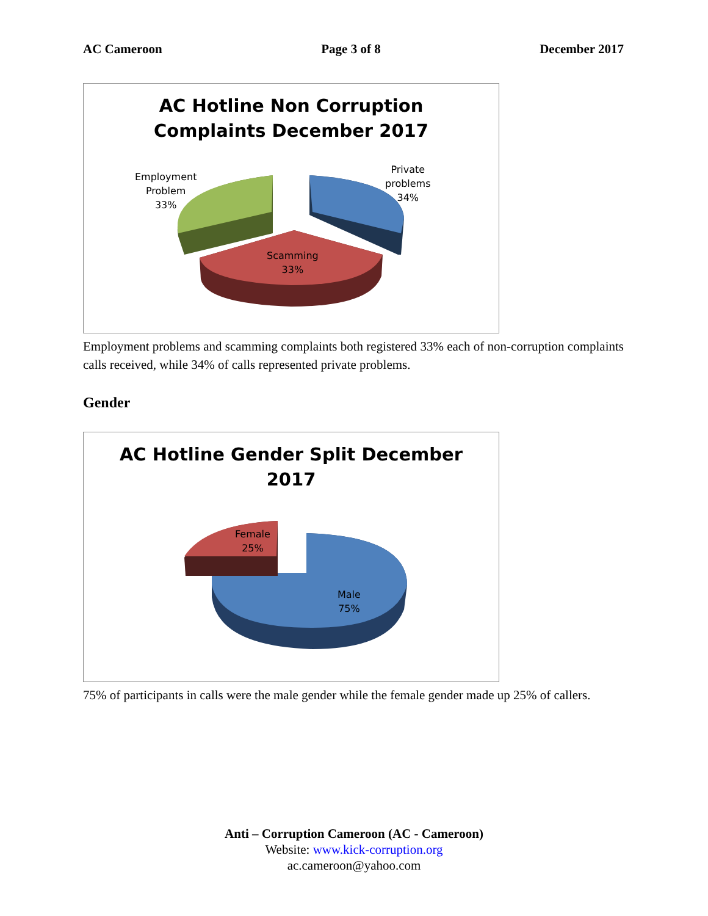AC Cameroon Page 3 of 8 December 2017
AC Hotline Non Corruption
Complaints December 2017
Employment
Problem
33%
Private
problems
34%
Scamming
33%
Employment problems and scamming complaints both registered 33% each of non-corruption complaints calls received, while 34% of calls represented private problems.
Gender
AC Hotline Gender Split December
2017
Female
25%
Male
75%
75% of participants in calls were the male gender while the female gender made up 25% of callers.
Anti – Corruption Cameroon (AC - Cameroon)
Website: www.kick-corruption.org
ac.cameroon@yahoo.com